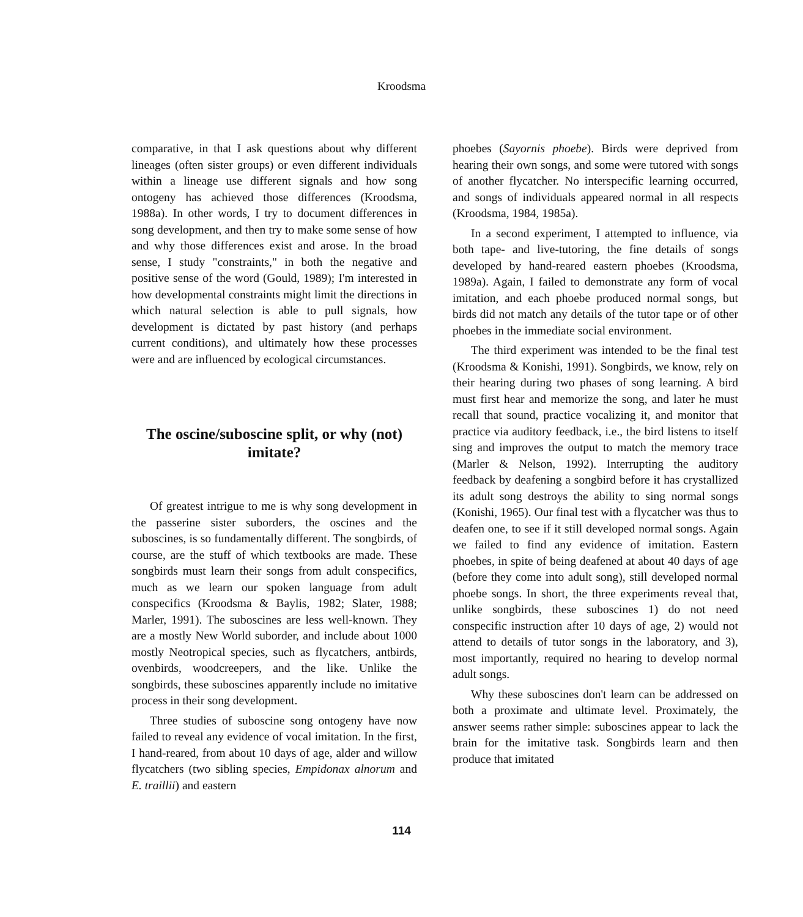Kroodsma
comparative, in that I ask questions about why different lineages (often sister groups) or even different individuals within a lineage use different signals and how song ontogeny has achieved those differences (Kroodsma, 1988a). In other words, I try to document differences in song development, and then try to make some sense of how and why those differences exist and arose. In the broad sense, I study "constraints," in both the negative and positive sense of the word (Gould, 1989); I'm interested in how developmental constraints might limit the directions in which natural selection is able to pull signals, how development is dictated by past history (and perhaps current conditions), and ultimately how these processes were and are influenced by ecological circumstances.
The oscine/suboscine split, or why (not) imitate?
Of greatest intrigue to me is why song development in the passerine sister suborders, the oscines and the suboscines, is so fundamentally different. The songbirds, of course, are the stuff of which textbooks are made. These songbirds must learn their songs from adult conspecifics, much as we learn our spoken language from adult conspecifics (Kroodsma & Baylis, 1982; Slater, 1988; Marler, 1991). The suboscines are less well-known. They are a mostly New World suborder, and include about 1000 mostly Neotropical species, such as flycatchers, antbirds, ovenbirds, woodcreepers, and the like. Unlike the songbirds, these suboscines apparently include no imitative process in their song development.
Three studies of suboscine song ontogeny have now failed to reveal any evidence of vocal imitation. In the first, I hand-reared, from about 10 days of age, alder and willow flycatchers (two sibling species, Empidonax alnorum and E. traillii) and eastern
phoebes (Sayornis phoebe). Birds were deprived from hearing their own songs, and some were tutored with songs of another flycatcher. No interspecific learning occurred, and songs of individuals appeared normal in all respects (Kroodsma, 1984, 1985a).
In a second experiment, I attempted to influence, via both tape- and live-tutoring, the fine details of songs developed by hand-reared eastern phoebes (Kroodsma, 1989a). Again, I failed to demonstrate any form of vocal imitation, and each phoebe produced normal songs, but birds did not match any details of the tutor tape or of other phoebes in the immediate social environment.
The third experiment was intended to be the final test (Kroodsma & Konishi, 1991). Songbirds, we know, rely on their hearing during two phases of song learning. A bird must first hear and memorize the song, and later he must recall that sound, practice vocalizing it, and monitor that practice via auditory feedback, i.e., the bird listens to itself sing and improves the output to match the memory trace (Marler & Nelson, 1992). Interrupting the auditory feedback by deafening a songbird before it has crystallized its adult song destroys the ability to sing normal songs (Konishi, 1965). Our final test with a flycatcher was thus to deafen one, to see if it still developed normal songs. Again we failed to find any evidence of imitation. Eastern phoebes, in spite of being deafened at about 40 days of age (before they come into adult song), still developed normal phoebe songs. In short, the three experiments reveal that, unlike songbirds, these suboscines 1) do not need conspecific instruction after 10 days of age, 2) would not attend to details of tutor songs in the laboratory, and 3), most importantly, required no hearing to develop normal adult songs.
Why these suboscines don't learn can be addressed on both a proximate and ultimate level. Proximately, the answer seems rather simple: suboscines appear to lack the brain for the imitative task. Songbirds learn and then produce that imitated
114